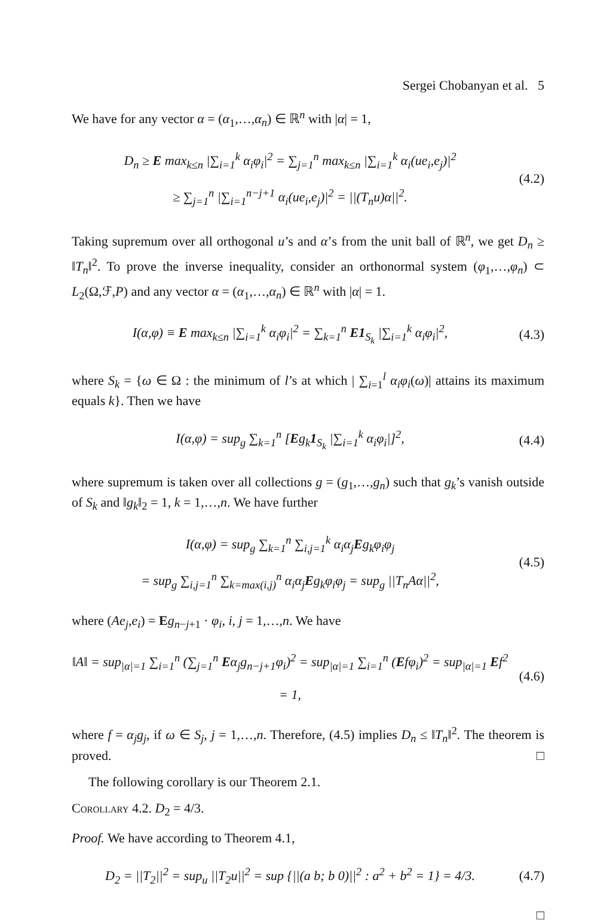Sergei Chobanyan et al. 5
We have for any vector α = (α<sub>1</sub>,…,α<sub>n</sub>) ∈ ℝ<sup>n</sup> with |α| = 1,
D<sub>n</sub> ≥ E max<sub>k≤n</sub> |∑<sub>i=1</sub><sup>k</sup> α<sub>i</sub>φ<sub>i</sub>|<sup>2</sup> = ∑<sub>j=1</sub><sup>n</sup> max<sub>k≤n</sub> |∑<sub>i=1</sub><sup>k</sup> α<sub>i</sub>(ue<sub>i</sub>,e<sub>j</sub>)|<sup>2</sup>
≥ ∑<sub>j=1</sub><sup>n</sup> |∑<sub>i=1</sub><sup>n−j+1</sup> α<sub>i</sub>(ue<sub>i</sub>,e<sub>j</sub>)|<sup>2</sup> = ||(T<sub>n</sub>u)α||<sup>2</sup>.
(4.2)
Taking supremum over all orthogonal u’s and α’s from the unit ball of ℝ<sup>n</sup>, we get D<sub>n</sub> ≥ ‖T<sub>n</sub>‖<sup>2</sup>. To prove the inverse inequality, consider an orthonormal system (φ<sub>1</sub>,…,φ<sub>n</sub>) ⊂ L<sub>2</sub>(Ω,ℱ,P) and any vector α = (α<sub>1</sub>,…,α<sub>n</sub>) ∈ ℝ<sup>n</sup> with |α| = 1.
I(α,φ) ≡ E max<sub>k≤n</sub> |∑<sub>i=1</sub><sup>k</sup> α<sub>i</sub>φ<sub>i</sub>|<sup>2</sup> = ∑<sub>k=1</sub><sup>n</sup> E1<sub>S<sub>k</sub></sub> |∑<sub>i=1</sub><sup>k</sup> α<sub>i</sub>φ<sub>i</sub>|<sup>2</sup>,
(4.3)
where S<sub>k</sub> = {ω ∈ Ω : the minimum of l’s at which | ∑<sub>i=1</sub><sup>l</sup> α<sub>i</sub>φ<sub>i</sub>(ω)| attains its maximum equals k}. Then we have
I(α,φ) = sup<sub>g</sub> ∑<sub>k=1</sub><sup>n</sup> [Eg<sub>k</sub>1<sub>S<sub>k</sub></sub> |∑<sub>i=1</sub><sup>k</sup> α<sub>i</sub>φ<sub>i</sub>|]<sup>2</sup>,
(4.4)
where supremum is taken over all collections g = (g<sub>1</sub>,…,g<sub>n</sub>) such that g<sub>k</sub>’s vanish outside of S<sub>k</sub> and ‖g<sub>k</sub>‖<sub>2</sub> = 1, k = 1,…,n. We have further
I(α,φ) = sup<sub>g</sub> ∑<sub>k=1</sub><sup>n</sup> ∑<sub>i,j=1</sub><sup>k</sup> α<sub>i</sub>α<sub>j</sub>Eg<sub>k</sub>φ<sub>i</sub>φ<sub>j</sub>
= sup<sub>g</sub> ∑<sub>i,j=1</sub><sup>n</sup> ∑<sub>k=max(i,j)</sub><sup>n</sup> α<sub>i</sub>α<sub>j</sub>Eg<sub>k</sub>φ<sub>i</sub>φ<sub>j</sub> = sup<sub>g</sub> ||T<sub>n</sub>Aα||<sup>2</sup>,
(4.5)
where (Ae<sub>j</sub>,e<sub>i</sub>) = Eg<sub>n−j+1</sub> · φ<sub>i</sub>, i, j = 1,…,n. We have
‖A‖ = sup<sub>|α|=1</sub> ∑<sub>i=1</sub><sup>n</sup> (∑<sub>j=1</sub><sup>n</sup> Eα<sub>j</sub>g<sub>n−j+1</sub>φ<sub>i</sub>)<sup>2</sup> = sup<sub>|α|=1</sub> ∑<sub>i=1</sub><sup>n</sup> (Efφ<sub>i</sub>)<sup>2</sup> = sup<sub>|α|=1</sub> Ef<sup>2</sup> = 1,
(4.6)
where f = α<sub>j</sub>g<sub>j</sub>, if ω ∈ S<sub>j</sub>, j = 1,…,n. Therefore, (4.5) implies D<sub>n</sub> ≤ ‖T<sub>n</sub>‖<sup>2</sup>. The theorem is proved. □
The following corollary is our Theorem 2.1.
Corollary 4.2. D<sub>2</sub> = 4/3.
Proof. We have according to Theorem 4.1,
D<sub>2</sub> = ||T<sub>2</sub>||<sup>2</sup> = sup<sub>u</sub> ||T<sub>2</sub>u||<sup>2</sup> = sup {||(a b; b 0)||<sup>2</sup> : a<sup>2</sup> + b<sup>2</sup> = 1} = 4/3.
(4.7)
□